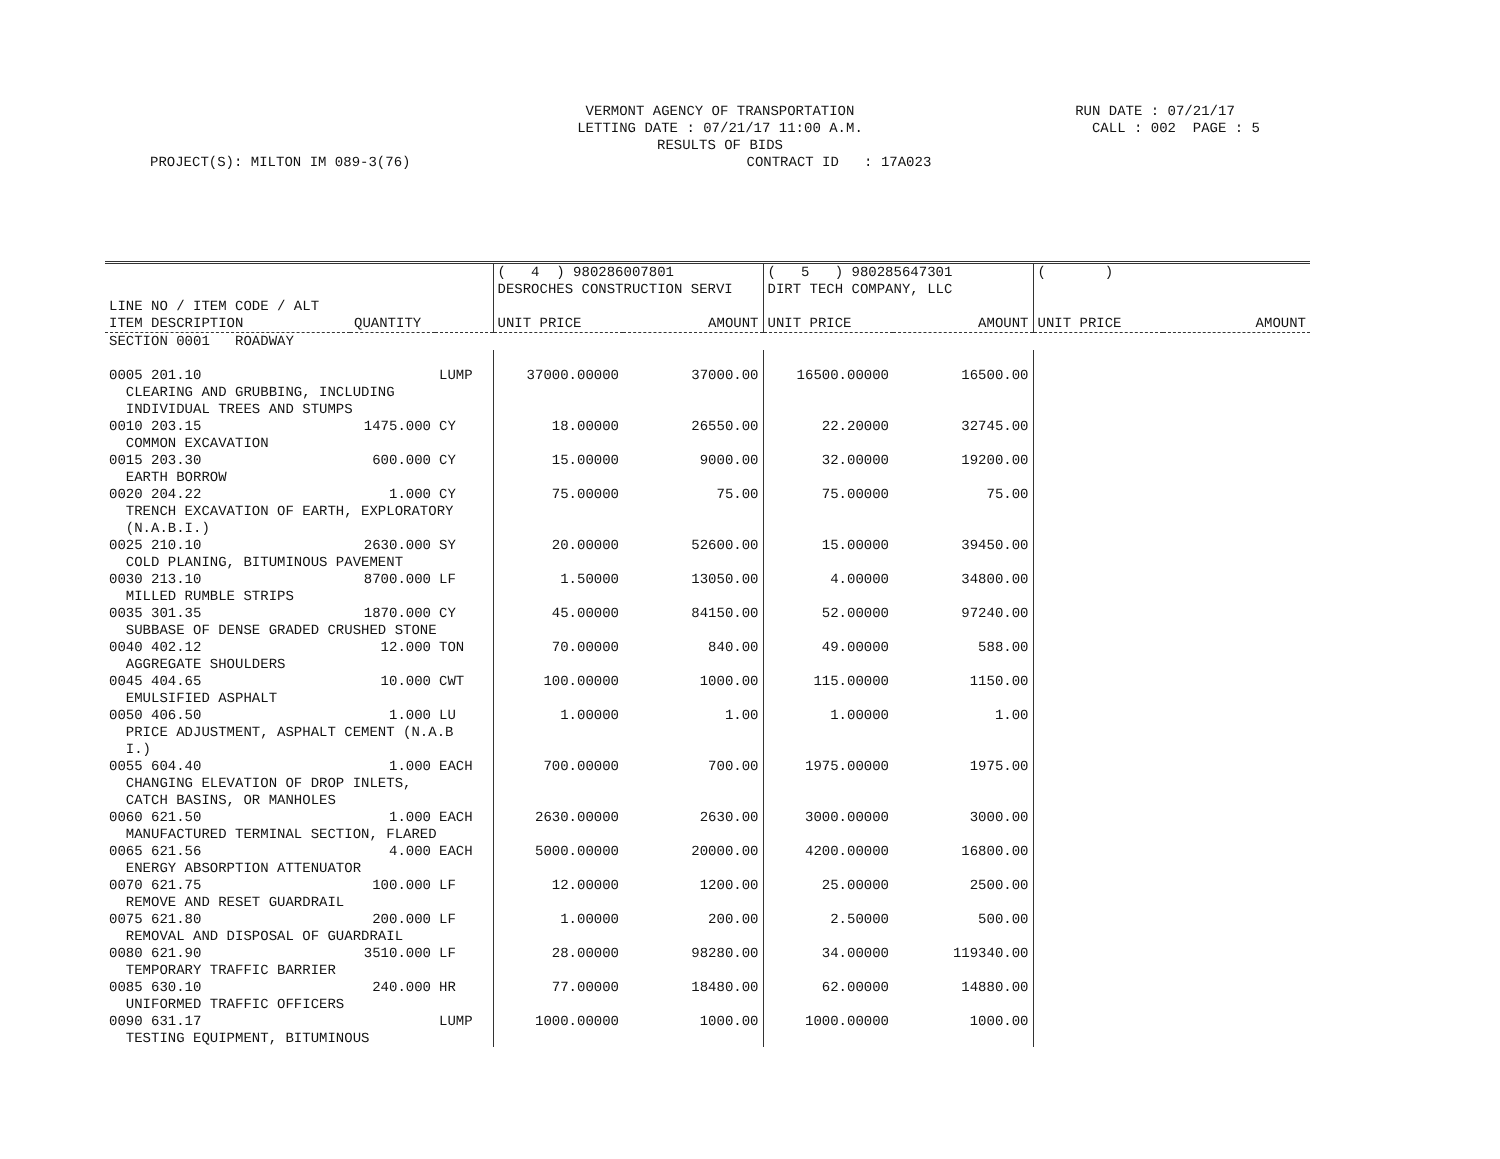VERMONT AGENCY OF TRANSPORTATION
LETTING DATE : 07/21/17 11:00 A.M.
RESULTS OF BIDS
RUN DATE : 07/21/17 CALL : 002 PAGE : 5
PROJECT(S): MILTON IM 089-3(76) CONTRACT ID : 17A023
| | | | ( 4 ) 980286007801 | | ( 5 ) 980285647301 | | ( ) | |
| --- | --- | --- | --- | --- | --- | --- | --- | --- |
| | | | DESROCHES CONSTRUCTION SERVI | | DIRT TECH COMPANY, LLC | | | |
| LINE NO / ITEM CODE / ALT | | | | | | | | |
| ITEM DESCRIPTION | QUANTITY | | UNIT PRICE | AMOUNT | UNIT PRICE | AMOUNT | UNIT PRICE | AMOUNT |
| SECTION 0001 ROADWAY | | | | | | | | |
| 0005 201.10 | | LUMP | 37000.00000 | 37000.00 | 16500.00000 | 16500.00 | | |
| CLEARING AND GRUBBING, INCLUDING | | | | | | | | |
| INDIVIDUAL TREES AND STUMPS | | | | | | | | |
| 0010 203.15 | 1475.000 | CY | 18.00000 | 26550.00 | 22.20000 | 32745.00 | | |
| COMMON EXCAVATION | | | | | | | | |
| 0015 203.30 | 600.000 | CY | 15.00000 | 9000.00 | 32.00000 | 19200.00 | | |
| EARTH BORROW | | | | | | | | |
| 0020 204.22 | 1.000 | CY | 75.00000 | 75.00 | 75.00000 | 75.00 | | |
| TRENCH EXCAVATION OF EARTH, EXPLORATORY | | | | | | | | |
| (N.A.B.I.) | | | | | | | | |
| 0025 210.10 | 2630.000 | SY | 20.00000 | 52600.00 | 15.00000 | 39450.00 | | |
| COLD PLANING, BITUMINOUS PAVEMENT | | | | | | | | |
| 0030 213.10 | 8700.000 | LF | 1.50000 | 13050.00 | 4.00000 | 34800.00 | | |
| MILLED RUMBLE STRIPS | | | | | | | | |
| 0035 301.35 | 1870.000 | CY | 45.00000 | 84150.00 | 52.00000 | 97240.00 | | |
| SUBBASE OF DENSE GRADED CRUSHED STONE | | | | | | | | |
| 0040 402.12 | 12.000 | TON | 70.00000 | 840.00 | 49.00000 | 588.00 | | |
| AGGREGATE SHOULDERS | | | | | | | | |
| 0045 404.65 | 10.000 | CWT | 100.00000 | 1000.00 | 115.00000 | 1150.00 | | |
| EMULSIFIED ASPHALT | | | | | | | | |
| 0050 406.50 | 1.000 | LU | 1.00000 | 1.00 | 1.00000 | 1.00 | | |
| PRICE ADJUSTMENT, ASPHALT CEMENT (N.A.B | | | | | | | | |
| I.) | | | | | | | | |
| 0055 604.40 | 1.000 | EACH | 700.00000 | 700.00 | 1975.00000 | 1975.00 | | |
| CHANGING ELEVATION OF DROP INLETS, | | | | | | | | |
| CATCH BASINS, OR MANHOLES | | | | | | | | |
| 0060 621.50 | 1.000 | EACH | 2630.00000 | 2630.00 | 3000.00000 | 3000.00 | | |
| MANUFACTURED TERMINAL SECTION, FLARED | | | | | | | | |
| 0065 621.56 | 4.000 | EACH | 5000.00000 | 20000.00 | 4200.00000 | 16800.00 | | |
| ENERGY ABSORPTION ATTENUATOR | | | | | | | | |
| 0070 621.75 | 100.000 | LF | 12.00000 | 1200.00 | 25.00000 | 2500.00 | | |
| REMOVE AND RESET GUARDRAIL | | | | | | | | |
| 0075 621.80 | 200.000 | LF | 1.00000 | 200.00 | 2.50000 | 500.00 | | |
| REMOVAL AND DISPOSAL OF GUARDRAIL | | | | | | | | |
| 0080 621.90 | 3510.000 | LF | 28.00000 | 98280.00 | 34.00000 | 119340.00 | | |
| TEMPORARY TRAFFIC BARRIER | | | | | | | | |
| 0085 630.10 | 240.000 | HR | 77.00000 | 18480.00 | 62.00000 | 14880.00 | | |
| UNIFORMED TRAFFIC OFFICERS | | | | | | | | |
| 0090 631.17 | | LUMP | 1000.00000 | 1000.00 | 1000.00000 | 1000.00 | | |
| TESTING EQUIPMENT, BITUMINOUS | | | | | | | | |